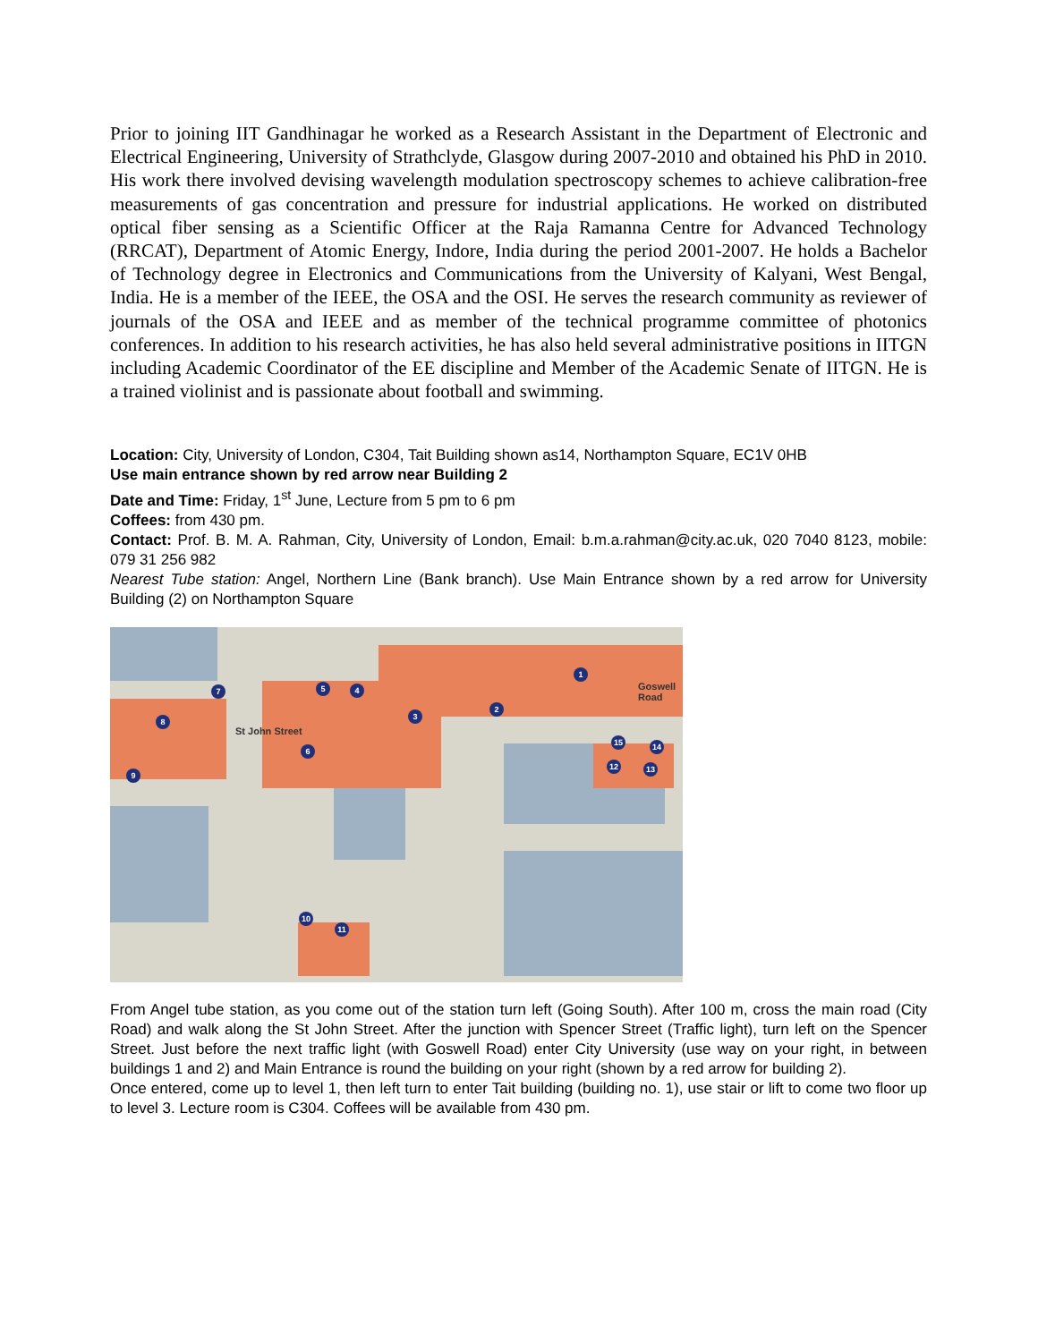Prior to joining IIT Gandhinagar he worked as a Research Assistant in the Department of Electronic and Electrical Engineering, University of Strathclyde, Glasgow during 2007-2010 and obtained his PhD in 2010. His work there involved devising wavelength modulation spectroscopy schemes to achieve calibration-free measurements of gas concentration and pressure for industrial applications. He worked on distributed optical fiber sensing as a Scientific Officer at the Raja Ramanna Centre for Advanced Technology (RRCAT), Department of Atomic Energy, Indore, India during the period 2001-2007. He holds a Bachelor of Technology degree in Electronics and Communications from the University of Kalyani, West Bengal, India. He is a member of the IEEE, the OSA and the OSI. He serves the research community as reviewer of journals of the OSA and IEEE and as member of the technical programme committee of photonics conferences. In addition to his research activities, he has also held several administrative positions in IITGN including Academic Coordinator of the EE discipline and Member of the Academic Senate of IITGN. He is a trained violinist and is passionate about football and swimming.
Location: City, University of London, C304, Tait Building shown as14, Northampton Square, EC1V 0HB
Use main entrance shown by red arrow near Building 2
Date and Time: Friday, 1<sup>st</sup> June, Lecture from 5 pm to 6 pm
Coffees: from 430 pm.
Contact: Prof. B. M. A. Rahman, City, University of London, Email: b.m.a.rahman@city.ac.uk, 020 7040 8123, mobile: 079 31 256 982
Nearest Tube station: Angel, Northern Line (Bank branch). Use Main Entrance shown by a red arrow for University Building (2) on Northampton Square
1
2
3
4 5
6
7
8
9
10
11
12 13
14 15
St John Street
Goswell Road
From Angel tube station, as you come out of the station turn left (Going South). After 100 m, cross the main road (City Road) and walk along the St John Street. After the junction with Spencer Street (Traffic light), turn left on the Spencer Street. Just before the next traffic light (with Goswell Road) enter City University (use way on your right, in between buildings 1 and 2) and Main Entrance is round the building on your right (shown by a red arrow for building 2).
Once entered, come up to level 1, then left turn to enter Tait building (building no. 1), use stair or lift to come two floor up to level 3. Lecture room is C304. Coffees will be available from 430 pm.